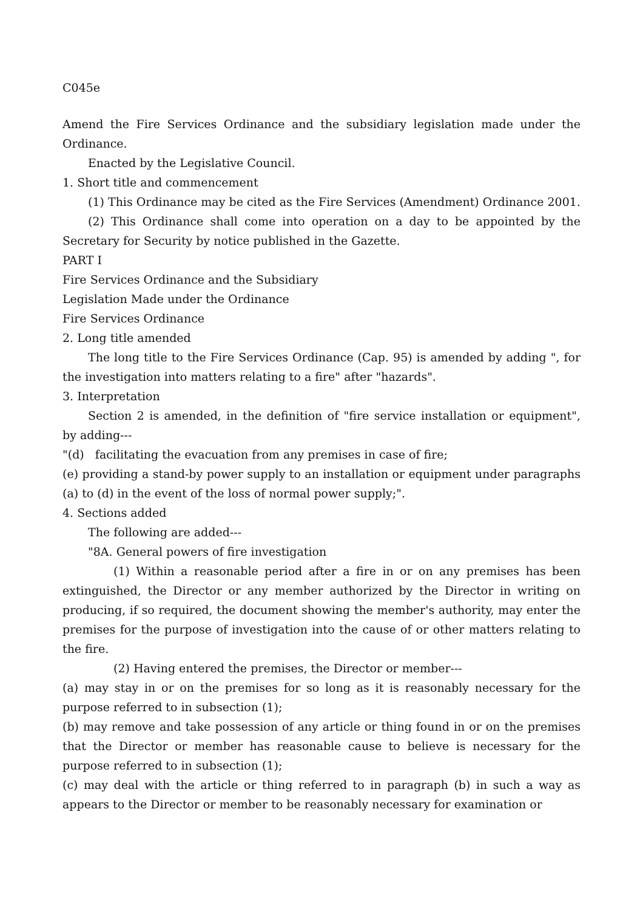C045e
Amend the Fire Services Ordinance and the subsidiary legislation made under the Ordinance.
Enacted by the Legislative Council.
1. Short title and commencement
(1) This Ordinance may be cited as the Fire Services (Amendment) Ordinance 2001.
(2) This Ordinance shall come into operation on a day to be appointed by the Secretary for Security by notice published in the Gazette.
PART I
Fire Services Ordinance and the Subsidiary
Legislation Made under the Ordinance
Fire Services Ordinance
2. Long title amended
The long title to the Fire Services Ordinance (Cap. 95) is amended by adding ", for the investigation into matters relating to a fire" after "hazards".
3. Interpretation
Section 2 is amended, in the definition of "fire service installation or equipment", by adding---
"(d) facilitating the evacuation from any premises in case of fire;
(e) providing a stand-by power supply to an installation or equipment under paragraphs (a) to (d) in the event of the loss of normal power supply;".
4. Sections added
The following are added---
"8A. General powers of fire investigation
(1) Within a reasonable period after a fire in or on any premises has been extinguished, the Director or any member authorized by the Director in writing on producing, if so required, the document showing the member's authority, may enter the premises for the purpose of investigation into the cause of or other matters relating to the fire.
(2) Having entered the premises, the Director or member---
(a) may stay in or on the premises for so long as it is reasonably necessary for the purpose referred to in subsection (1);
(b) may remove and take possession of any article or thing found in or on the premises that the Director or member has reasonable cause to believe is necessary for the purpose referred to in subsection (1);
(c) may deal with the article or thing referred to in paragraph (b) in such a way as appears to the Director or member to be reasonably necessary for examination or